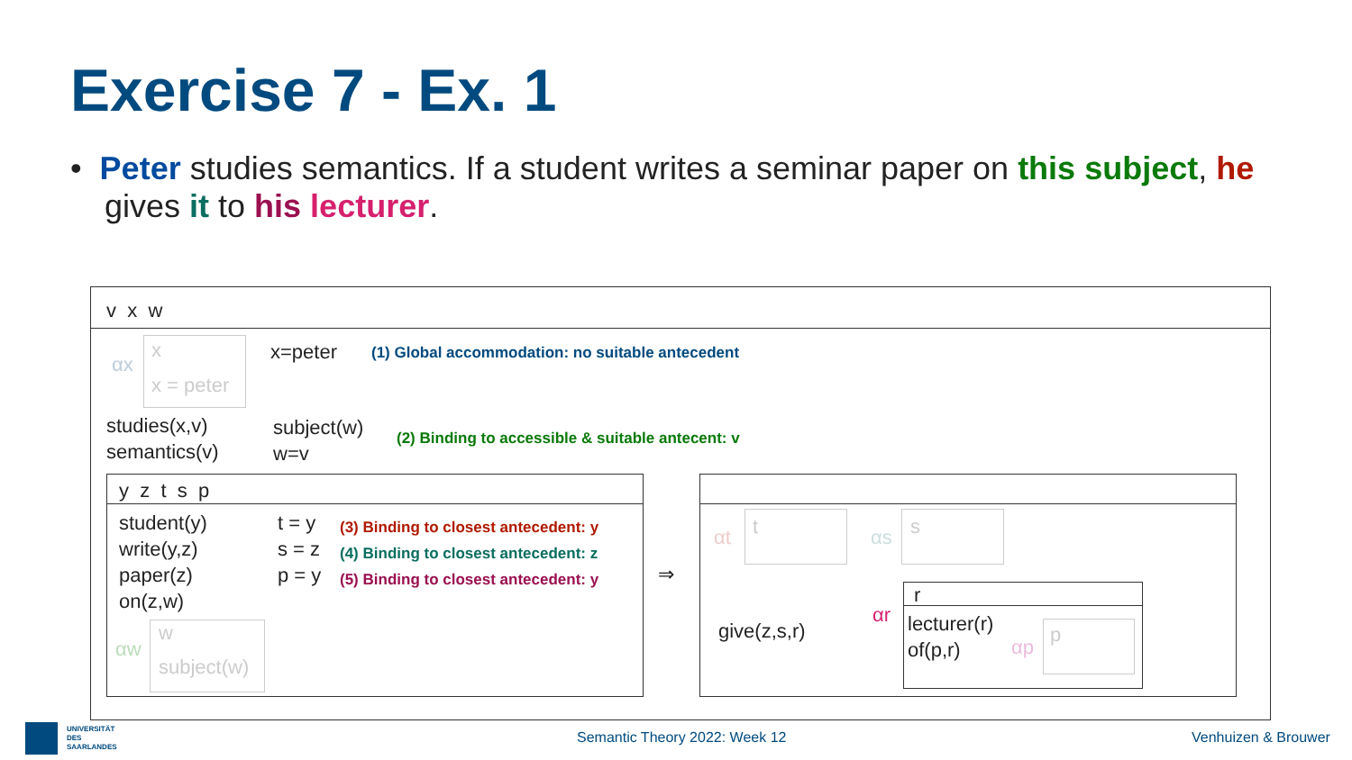Exercise 7 - Ex. 1
• Peter studies semantics. If a student writes a seminar paper on this subject, he gives it to his lecturer.
v x w
αx
x
x = peter
x=peter (1) Global accommodation: no suitable antecedent
studies(x,v)
semantics(v)
subject(w)
w=v
(2) Binding to accessible & suitable antecent: v
y z t s p
student(y)
write(y,z)
paper(z)
on(z,w)
t = y
s = z
p = y
(3) Binding to closest antecedent: y
(4) Binding to closest antecedent: z
(5) Binding to closest antecedent: y
αw
w
subject(w)
⇒
αt t αs s
give(z,s,r)
αr
r
lecturer(r)
of(p,r)
αp
p
UNIVERSITÄT
DES
SAARLANDES
Semantic Theory 2022: Week 12 Venhuizen & Brouwer